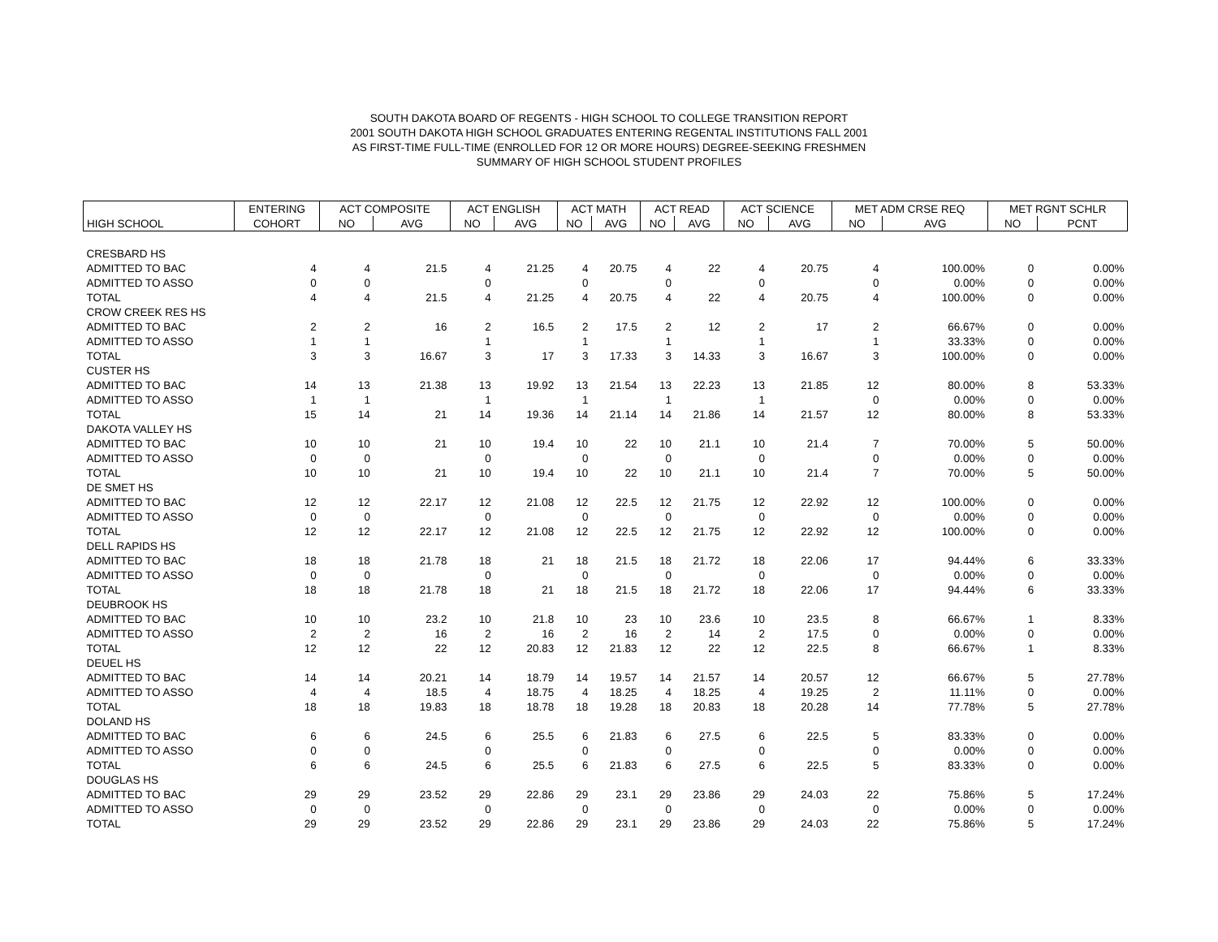SOUTH DAKOTA BOARD OF REGENTS - HIGH SCHOOL TO COLLEGE TRANSITION REPORT
2001 SOUTH DAKOTA HIGH SCHOOL GRADUATES ENTERING REGENTAL INSTITUTIONS FALL 2001
AS FIRST-TIME FULL-TIME (ENROLLED FOR 12 OR MORE HOURS) DEGREE-SEEKING FRESHMEN
SUMMARY OF HIGH SCHOOL STUDENT PROFILES
| | ENTERING | ACT COMPOSITE | | ACT ENGLISH | | ACT MATH | | ACT READ | | ACT SCIENCE | | MET ADM CRSE REQ | | MET RGNT SCHLR | |
| --- | --- | --- | --- | --- | --- | --- | --- | --- | --- | --- | --- | --- | --- | --- | --- |
| HIGH SCHOOL | COHORT | NO | AVG | NO | AVG | NO | AVG | NO | AVG | NO | AVG | NO | AVG | NO | PCNT |
| CRESBARD HS | | | | | | | | | | | | | | | |
| ADMITTED TO BAC | 4 | 4 | 21.5 | 4 | 21.25 | 4 | 20.75 | 4 | 22 | 4 | 20.75 | 4 | 100.00% | 0 | 0.00% |
| ADMITTED TO ASSO | 0 | 0 | | 0 | | 0 | | 0 | | 0 | | 0 | 0.00% | 0 | 0.00% |
| TOTAL | 4 | 4 | 21.5 | 4 | 21.25 | 4 | 20.75 | 4 | 22 | 4 | 20.75 | 4 | 100.00% | 0 | 0.00% |
| CROW CREEK RES HS | | | | | | | | | | | | | | | |
| ADMITTED TO BAC | 2 | 2 | 16 | 2 | 16.5 | 2 | 17.5 | 2 | 12 | 2 | 17 | 2 | 66.67% | 0 | 0.00% |
| ADMITTED TO ASSO | 1 | 1 | | 1 | | 1 | | 1 | | 1 | | 1 | 33.33% | 0 | 0.00% |
| TOTAL | 3 | 3 | 16.67 | 3 | 17 | 3 | 17.33 | 3 | 14.33 | 3 | 16.67 | 3 | 100.00% | 0 | 0.00% |
| CUSTER HS | | | | | | | | | | | | | | | |
| ADMITTED TO BAC | 14 | 13 | 21.38 | 13 | 19.92 | 13 | 21.54 | 13 | 22.23 | 13 | 21.85 | 12 | 80.00% | 8 | 53.33% |
| ADMITTED TO ASSO | 1 | 1 | | 1 | | 1 | | 1 | | 1 | | 0 | 0.00% | 0 | 0.00% |
| TOTAL | 15 | 14 | 21 | 14 | 19.36 | 14 | 21.14 | 14 | 21.86 | 14 | 21.57 | 12 | 80.00% | 8 | 53.33% |
| DAKOTA VALLEY HS | | | | | | | | | | | | | | | |
| ADMITTED TO BAC | 10 | 10 | 21 | 10 | 19.4 | 10 | 22 | 10 | 21.1 | 10 | 21.4 | 7 | 70.00% | 5 | 50.00% |
| ADMITTED TO ASSO | 0 | 0 | | 0 | | 0 | | 0 | | 0 | | 0 | 0.00% | 0 | 0.00% |
| TOTAL | 10 | 10 | 21 | 10 | 19.4 | 10 | 22 | 10 | 21.1 | 10 | 21.4 | 7 | 70.00% | 5 | 50.00% |
| DE SMET HS | | | | | | | | | | | | | | | |
| ADMITTED TO BAC | 12 | 12 | 22.17 | 12 | 21.08 | 12 | 22.5 | 12 | 21.75 | 12 | 22.92 | 12 | 100.00% | 0 | 0.00% |
| ADMITTED TO ASSO | 0 | 0 | | 0 | | 0 | | 0 | | 0 | | 0 | 0.00% | 0 | 0.00% |
| TOTAL | 12 | 12 | 22.17 | 12 | 21.08 | 12 | 22.5 | 12 | 21.75 | 12 | 22.92 | 12 | 100.00% | 0 | 0.00% |
| DELL RAPIDS HS | | | | | | | | | | | | | | | |
| ADMITTED TO BAC | 18 | 18 | 21.78 | 18 | 21 | 18 | 21.5 | 18 | 21.72 | 18 | 22.06 | 17 | 94.44% | 6 | 33.33% |
| ADMITTED TO ASSO | 0 | 0 | | 0 | | 0 | | 0 | | 0 | | 0 | 0.00% | 0 | 0.00% |
| TOTAL | 18 | 18 | 21.78 | 18 | 21 | 18 | 21.5 | 18 | 21.72 | 18 | 22.06 | 17 | 94.44% | 6 | 33.33% |
| DEUBROOK HS | | | | | | | | | | | | | | | |
| ADMITTED TO BAC | 10 | 10 | 23.2 | 10 | 21.8 | 10 | 23 | 10 | 23.6 | 10 | 23.5 | 8 | 66.67% | 1 | 8.33% |
| ADMITTED TO ASSO | 2 | 2 | 16 | 2 | 16 | 2 | 16 | 2 | 14 | 2 | 17.5 | 0 | 0.00% | 0 | 0.00% |
| TOTAL | 12 | 12 | 22 | 12 | 20.83 | 12 | 21.83 | 12 | 22 | 12 | 22.5 | 8 | 66.67% | 1 | 8.33% |
| DEUEL HS | | | | | | | | | | | | | | | |
| ADMITTED TO BAC | 14 | 14 | 20.21 | 14 | 18.79 | 14 | 19.57 | 14 | 21.57 | 14 | 20.57 | 12 | 66.67% | 5 | 27.78% |
| ADMITTED TO ASSO | 4 | 4 | 18.5 | 4 | 18.75 | 4 | 18.25 | 4 | 18.25 | 4 | 19.25 | 2 | 11.11% | 0 | 0.00% |
| TOTAL | 18 | 18 | 19.83 | 18 | 18.78 | 18 | 19.28 | 18 | 20.83 | 18 | 20.28 | 14 | 77.78% | 5 | 27.78% |
| DOLAND HS | | | | | | | | | | | | | | | |
| ADMITTED TO BAC | 6 | 6 | 24.5 | 6 | 25.5 | 6 | 21.83 | 6 | 27.5 | 6 | 22.5 | 5 | 83.33% | 0 | 0.00% |
| ADMITTED TO ASSO | 0 | 0 | | 0 | | 0 | | 0 | | 0 | | 0 | 0.00% | 0 | 0.00% |
| TOTAL | 6 | 6 | 24.5 | 6 | 25.5 | 6 | 21.83 | 6 | 27.5 | 6 | 22.5 | 5 | 83.33% | 0 | 0.00% |
| DOUGLAS HS | | | | | | | | | | | | | | | |
| ADMITTED TO BAC | 29 | 29 | 23.52 | 29 | 22.86 | 29 | 23.1 | 29 | 23.86 | 29 | 24.03 | 22 | 75.86% | 5 | 17.24% |
| ADMITTED TO ASSO | 0 | 0 | | 0 | | 0 | | 0 | | 0 | | 0 | 0.00% | 0 | 0.00% |
| TOTAL | 29 | 29 | 23.52 | 29 | 22.86 | 29 | 23.1 | 29 | 23.86 | 29 | 24.03 | 22 | 75.86% | 5 | 17.24% |